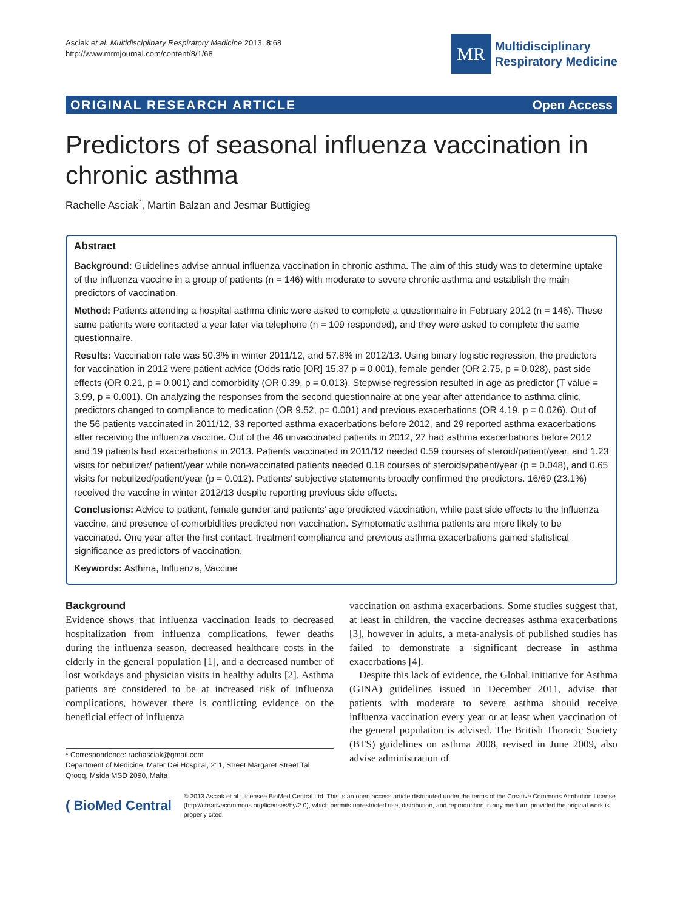Asciak et al. Multidisciplinary Respiratory Medicine 2013, 8:68
http://www.mrmjournal.com/content/8/1/68
MR
Multidisciplinary
Respiratory Medicine
ORIGINAL RESEARCH ARTICLE Open Access
Predictors of seasonal influenza vaccination in chronic asthma
Rachelle Asciak<sup>*</sup>, Martin Balzan and Jesmar Buttigieg
Abstract
Background: Guidelines advise annual influenza vaccination in chronic asthma. The aim of this study was to determine uptake of the influenza vaccine in a group of patients (n = 146) with moderate to severe chronic asthma and establish the main predictors of vaccination.
Method: Patients attending a hospital asthma clinic were asked to complete a questionnaire in February 2012 (n = 146). These same patients were contacted a year later via telephone (n = 109 responded), and they were asked to complete the same questionnaire.
Results: Vaccination rate was 50.3% in winter 2011/12, and 57.8% in 2012/13. Using binary logistic regression, the predictors for vaccination in 2012 were patient advice (Odds ratio [OR] 15.37 p = 0.001), female gender (OR 2.75, p = 0.028), past side effects (OR 0.21, p = 0.001) and comorbidity (OR 0.39, p = 0.013). Stepwise regression resulted in age as predictor (T value = 3.99, p = 0.001). On analyzing the responses from the second questionnaire at one year after attendance to asthma clinic, predictors changed to compliance to medication (OR 9.52, p= 0.001) and previous exacerbations (OR 4.19, p = 0.026). Out of the 56 patients vaccinated in 2011/12, 33 reported asthma exacerbations before 2012, and 29 reported asthma exacerbations after receiving the influenza vaccine. Out of the 46 unvaccinated patients in 2012, 27 had asthma exacerbations before 2012 and 19 patients had exacerbations in 2013. Patients vaccinated in 2011/12 needed 0.59 courses of steroid/patient/year, and 1.23 visits for nebulizer/ patient/year while non-vaccinated patients needed 0.18 courses of steroids/patient/year (p = 0.048), and 0.65 visits for nebulized/patient/year (p = 0.012). Patients' subjective statements broadly confirmed the predictors. 16/69 (23.1%) received the vaccine in winter 2012/13 despite reporting previous side effects.
Conclusions: Advice to patient, female gender and patients' age predicted vaccination, while past side effects to the influenza vaccine, and presence of comorbidities predicted non vaccination. Symptomatic asthma patients are more likely to be vaccinated. One year after the first contact, treatment compliance and previous asthma exacerbations gained statistical significance as predictors of vaccination.
Keywords: Asthma, Influenza, Vaccine
Background
Evidence shows that influenza vaccination leads to decreased hospitalization from influenza complications, fewer deaths during the influenza season, decreased healthcare costs in the elderly in the general population [1], and a decreased number of lost workdays and physician visits in healthy adults [2]. Asthma patients are considered to be at increased risk of influenza complications, however there is conflicting evidence on the beneficial effect of influenza
* Correspondence: rachasciak@gmail.com
Department of Medicine, Mater Dei Hospital, 211, Street Margaret Street Tal Qroqq, Msida MSD 2090, Malta
vaccination on asthma exacerbations. Some studies suggest that, at least in children, the vaccine decreases asthma exacerbations [3], however in adults, a meta-analysis of published studies has failed to demonstrate a significant decrease in asthma exacerbations [4].
Despite this lack of evidence, the Global Initiative for Asthma (GINA) guidelines issued in December 2011, advise that patients with moderate to severe asthma should receive influenza vaccination every year or at least when vaccination of the general population is advised. The British Thoracic Society (BTS) guidelines on asthma 2008, revised in June 2009, also advise administration of
( BioMed Central
© 2013 Asciak et al.; licensee BioMed Central Ltd. This is an open access article distributed under the terms of the Creative Commons Attribution License (http://creativecommons.org/licenses/by/2.0), which permits unrestricted use, distribution, and reproduction in any medium, provided the original work is properly cited.